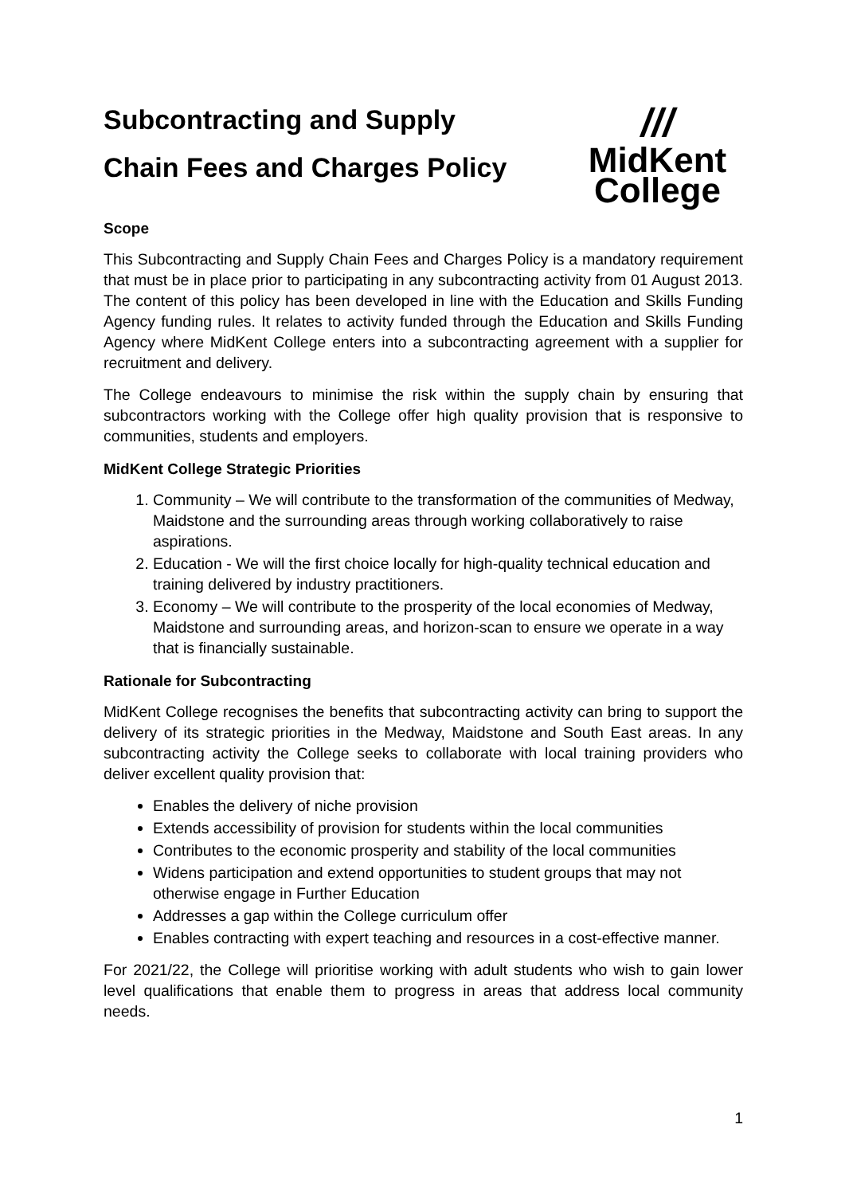Subcontracting and Supply
Chain Fees and Charges Policy
///
MidKent
College
Scope
This Subcontracting and Supply Chain Fees and Charges Policy is a mandatory requirement that must be in place prior to participating in any subcontracting activity from 01 August 2013. The content of this policy has been developed in line with the Education and Skills Funding Agency funding rules. It relates to activity funded through the Education and Skills Funding Agency where MidKent College enters into a subcontracting agreement with a supplier for recruitment and delivery.
The College endeavours to minimise the risk within the supply chain by ensuring that subcontractors working with the College offer high quality provision that is responsive to communities, students and employers.
MidKent College Strategic Priorities
1. Community – We will contribute to the transformation of the communities of Medway, Maidstone and the surrounding areas through working collaboratively to raise aspirations.
2. Education - We will the first choice locally for high-quality technical education and training delivered by industry practitioners.
3. Economy – We will contribute to the prosperity of the local economies of Medway, Maidstone and surrounding areas, and horizon-scan to ensure we operate in a way that is financially sustainable.
Rationale for Subcontracting
MidKent College recognises the benefits that subcontracting activity can bring to support the delivery of its strategic priorities in the Medway, Maidstone and South East areas. In any subcontracting activity the College seeks to collaborate with local training providers who deliver excellent quality provision that:
Enables the delivery of niche provision
Extends accessibility of provision for students within the local communities
Contributes to the economic prosperity and stability of the local communities
Widens participation and extend opportunities to student groups that may not otherwise engage in Further Education
Addresses a gap within the College curriculum offer
Enables contracting with expert teaching and resources in a cost-effective manner.
For 2021/22, the College will prioritise working with adult students who wish to gain lower level qualifications that enable them to progress in areas that address local community needs.
1